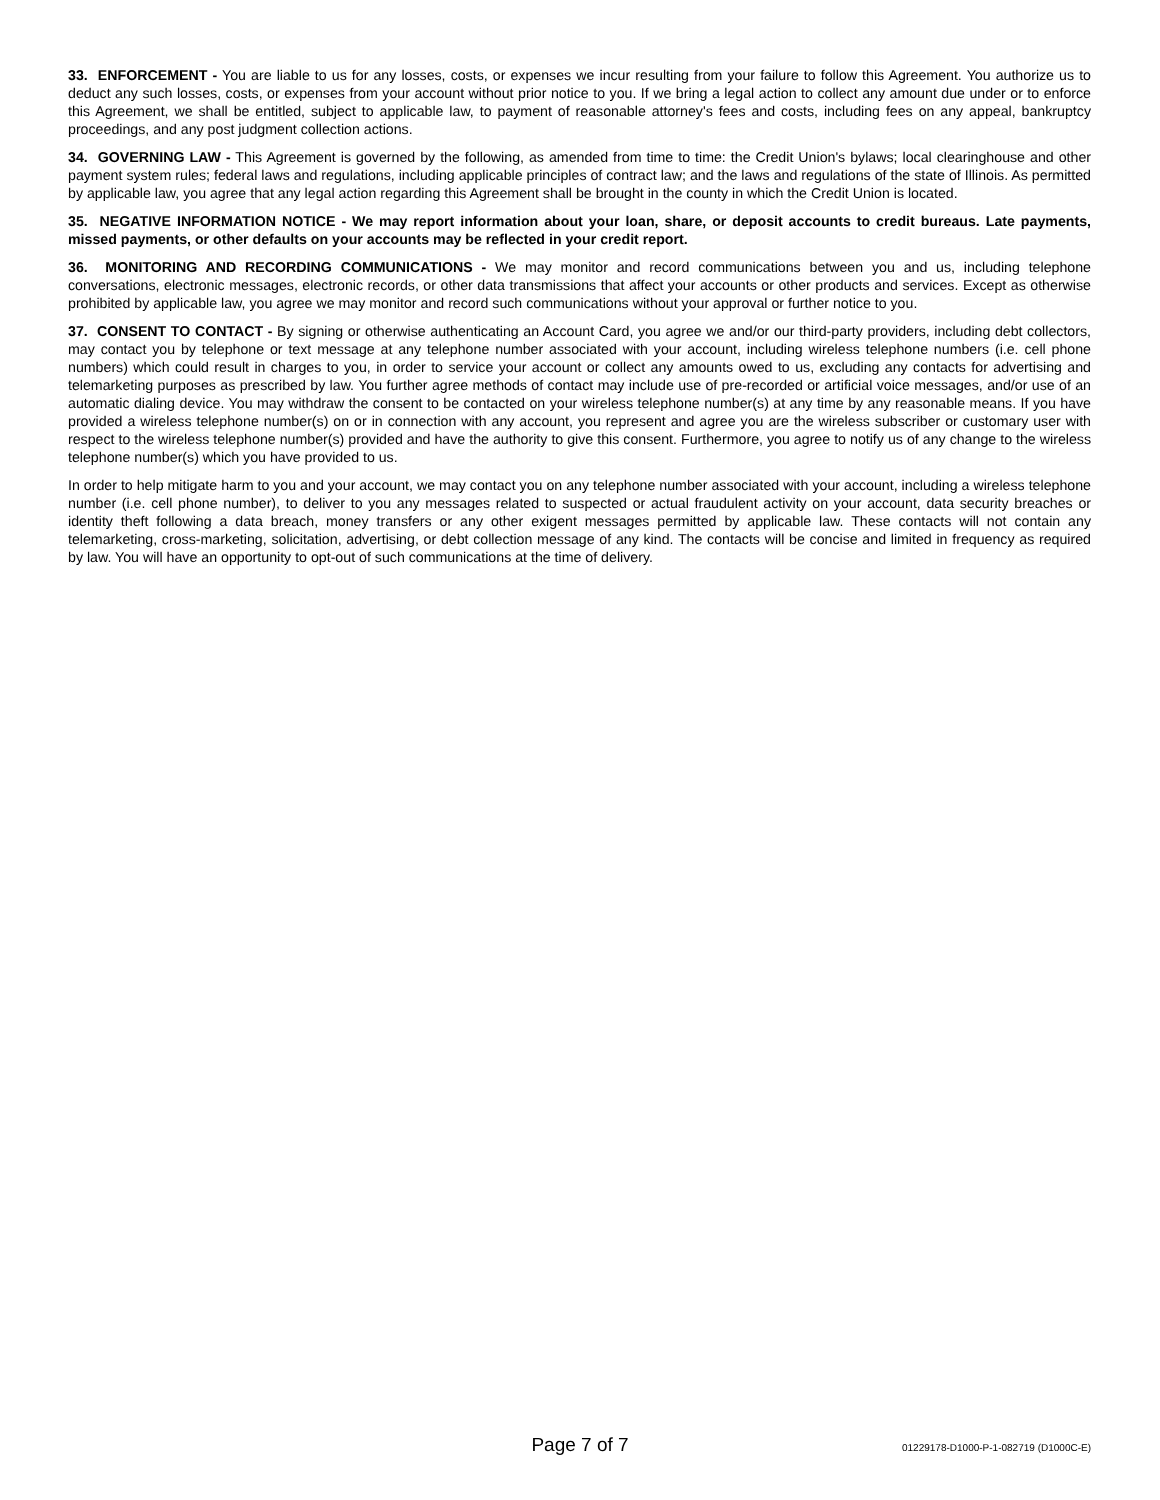33. ENFORCEMENT - You are liable to us for any losses, costs, or expenses we incur resulting from your failure to follow this Agreement. You authorize us to deduct any such losses, costs, or expenses from your account without prior notice to you. If we bring a legal action to collect any amount due under or to enforce this Agreement, we shall be entitled, subject to applicable law, to payment of reasonable attorney's fees and costs, including fees on any appeal, bankruptcy proceedings, and any post judgment collection actions.
34. GOVERNING LAW - This Agreement is governed by the following, as amended from time to time: the Credit Union's bylaws; local clearinghouse and other payment system rules; federal laws and regulations, including applicable principles of contract law; and the laws and regulations of the state of Illinois. As permitted by applicable law, you agree that any legal action regarding this Agreement shall be brought in the county in which the Credit Union is located.
35. NEGATIVE INFORMATION NOTICE - We may report information about your loan, share, or deposit accounts to credit bureaus. Late payments, missed payments, or other defaults on your accounts may be reflected in your credit report.
36. MONITORING AND RECORDING COMMUNICATIONS - We may monitor and record communications between you and us, including telephone conversations, electronic messages, electronic records, or other data transmissions that affect your accounts or other products and services. Except as otherwise prohibited by applicable law, you agree we may monitor and record such communications without your approval or further notice to you.
37. CONSENT TO CONTACT - By signing or otherwise authenticating an Account Card, you agree we and/or our third-party providers, including debt collectors, may contact you by telephone or text message at any telephone number associated with your account, including wireless telephone numbers (i.e. cell phone numbers) which could result in charges to you, in order to service your account or collect any amounts owed to us, excluding any contacts for advertising and telemarketing purposes as prescribed by law. You further agree methods of contact may include use of pre-recorded or artificial voice messages, and/or use of an automatic dialing device. You may withdraw the consent to be contacted on your wireless telephone number(s) at any time by any reasonable means. If you have provided a wireless telephone number(s) on or in connection with any account, you represent and agree you are the wireless subscriber or customary user with respect to the wireless telephone number(s) provided and have the authority to give this consent. Furthermore, you agree to notify us of any change to the wireless telephone number(s) which you have provided to us.
In order to help mitigate harm to you and your account, we may contact you on any telephone number associated with your account, including a wireless telephone number (i.e. cell phone number), to deliver to you any messages related to suspected or actual fraudulent activity on your account, data security breaches or identity theft following a data breach, money transfers or any other exigent messages permitted by applicable law. These contacts will not contain any telemarketing, cross-marketing, solicitation, advertising, or debt collection message of any kind. The contacts will be concise and limited in frequency as required by law. You will have an opportunity to opt-out of such communications at the time of delivery.
Page 7 of 7 01229178-D1000-P-1-082719 (D1000C-E)